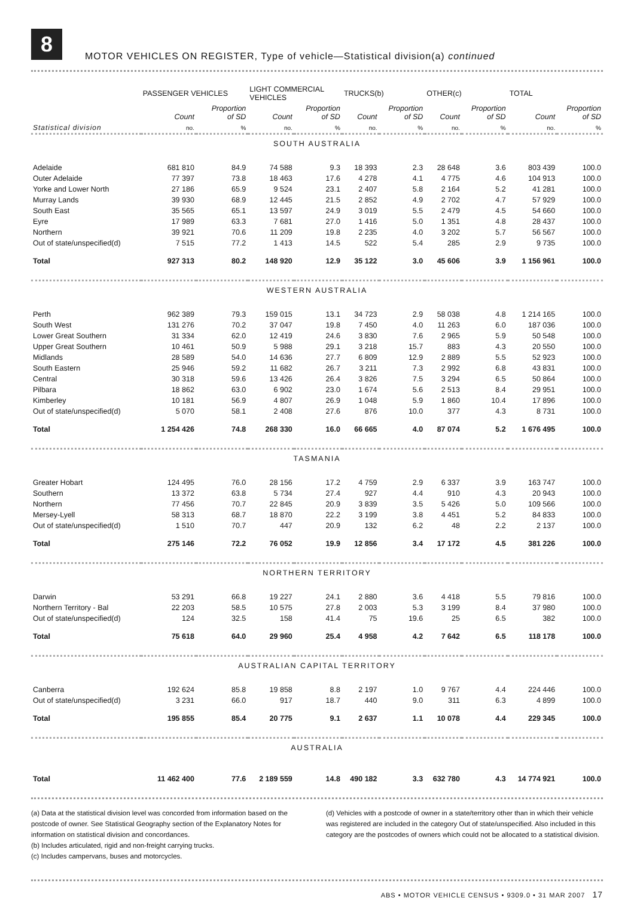8
MOTOR VEHICLES ON REGISTER, Type of vehicle—Statistical division(a) continued
| | PASSENGER VEHICLES | | LIGHT COMMERCIAL VEHICLES | | TRUCKS(b) | | OTHER(c) | | TOTAL | |
| --- | --- | --- | --- | --- | --- | --- | --- | --- | --- | --- |
| | Count | Proportion of SD | Count | Proportion of SD | Count | Proportion of SD | Count | Proportion of SD | Count | Proportion of SD |
| Statistical division | no. | % | no. | % | no. | % | no. | % | no. | % |
| SOUTH AUSTRALIA | | | | | | | | | | |
| Adelaide | 681 810 | 84.9 | 74 588 | 9.3 | 18 393 | 2.3 | 28 648 | 3.6 | 803 439 | 100.0 |
| Outer Adelaide | 77 397 | 73.8 | 18 463 | 17.6 | 4 278 | 4.1 | 4 775 | 4.6 | 104 913 | 100.0 |
| Yorke and Lower North | 27 186 | 65.9 | 9 524 | 23.1 | 2 407 | 5.8 | 2 164 | 5.2 | 41 281 | 100.0 |
| Murray Lands | 39 930 | 68.9 | 12 445 | 21.5 | 2 852 | 4.9 | 2 702 | 4.7 | 57 929 | 100.0 |
| South East | 35 565 | 65.1 | 13 597 | 24.9 | 3 019 | 5.5 | 2 479 | 4.5 | 54 660 | 100.0 |
| Eyre | 17 989 | 63.3 | 7 681 | 27.0 | 1 416 | 5.0 | 1 351 | 4.8 | 28 437 | 100.0 |
| Northern | 39 921 | 70.6 | 11 209 | 19.8 | 2 235 | 4.0 | 3 202 | 5.7 | 56 567 | 100.0 |
| Out of state/unspecified(d) | 7 515 | 77.2 | 1 413 | 14.5 | 522 | 5.4 | 285 | 2.9 | 9 735 | 100.0 |
| Total | 927 313 | 80.2 | 148 920 | 12.9 | 35 122 | 3.0 | 45 606 | 3.9 | 1 156 961 | 100.0 |
| WESTERN AUSTRALIA | | | | | | | | | | |
| Perth | 962 389 | 79.3 | 159 015 | 13.1 | 34 723 | 2.9 | 58 038 | 4.8 | 1 214 165 | 100.0 |
| South West | 131 276 | 70.2 | 37 047 | 19.8 | 7 450 | 4.0 | 11 263 | 6.0 | 187 036 | 100.0 |
| Lower Great Southern | 31 334 | 62.0 | 12 419 | 24.6 | 3 830 | 7.6 | 2 965 | 5.9 | 50 548 | 100.0 |
| Upper Great Southern | 10 461 | 50.9 | 5 988 | 29.1 | 3 218 | 15.7 | 883 | 4.3 | 20 550 | 100.0 |
| Midlands | 28 589 | 54.0 | 14 636 | 27.7 | 6 809 | 12.9 | 2 889 | 5.5 | 52 923 | 100.0 |
| South Eastern | 25 946 | 59.2 | 11 682 | 26.7 | 3 211 | 7.3 | 2 992 | 6.8 | 43 831 | 100.0 |
| Central | 30 318 | 59.6 | 13 426 | 26.4 | 3 826 | 7.5 | 3 294 | 6.5 | 50 864 | 100.0 |
| Pilbara | 18 862 | 63.0 | 6 902 | 23.0 | 1 674 | 5.6 | 2 513 | 8.4 | 29 951 | 100.0 |
| Kimberley | 10 181 | 56.9 | 4 807 | 26.9 | 1 048 | 5.9 | 1 860 | 10.4 | 17 896 | 100.0 |
| Out of state/unspecified(d) | 5 070 | 58.1 | 2 408 | 27.6 | 876 | 10.0 | 377 | 4.3 | 8 731 | 100.0 |
| Total | 1 254 426 | 74.8 | 268 330 | 16.0 | 66 665 | 4.0 | 87 074 | 5.2 | 1 676 495 | 100.0 |
| TASMANIA | | | | | | | | | | |
| Greater Hobart | 124 495 | 76.0 | 28 156 | 17.2 | 4 759 | 2.9 | 6 337 | 3.9 | 163 747 | 100.0 |
| Southern | 13 372 | 63.8 | 5 734 | 27.4 | 927 | 4.4 | 910 | 4.3 | 20 943 | 100.0 |
| Northern | 77 456 | 70.7 | 22 845 | 20.9 | 3 839 | 3.5 | 5 426 | 5.0 | 109 566 | 100.0 |
| Mersey-Lyell | 58 313 | 68.7 | 18 870 | 22.2 | 3 199 | 3.8 | 4 451 | 5.2 | 84 833 | 100.0 |
| Out of state/unspecified(d) | 1 510 | 70.7 | 447 | 20.9 | 132 | 6.2 | 48 | 2.2 | 2 137 | 100.0 |
| Total | 275 146 | 72.2 | 76 052 | 19.9 | 12 856 | 3.4 | 17 172 | 4.5 | 381 226 | 100.0 |
| NORTHERN TERRITORY | | | | | | | | | | |
| Darwin | 53 291 | 66.8 | 19 227 | 24.1 | 2 880 | 3.6 | 4 418 | 5.5 | 79 816 | 100.0 |
| Northern Territory - Bal | 22 203 | 58.5 | 10 575 | 27.8 | 2 003 | 5.3 | 3 199 | 8.4 | 37 980 | 100.0 |
| Out of state/unspecified(d) | 124 | 32.5 | 158 | 41.4 | 75 | 19.6 | 25 | 6.5 | 382 | 100.0 |
| Total | 75 618 | 64.0 | 29 960 | 25.4 | 4 958 | 4.2 | 7 642 | 6.5 | 118 178 | 100.0 |
| AUSTRALIAN CAPITAL TERRITORY | | | | | | | | | | |
| Canberra | 192 624 | 85.8 | 19 858 | 8.8 | 2 197 | 1.0 | 9 767 | 4.4 | 224 446 | 100.0 |
| Out of state/unspecified(d) | 3 231 | 66.0 | 917 | 18.7 | 440 | 9.0 | 311 | 6.3 | 4 899 | 100.0 |
| Total | 195 855 | 85.4 | 20 775 | 9.1 | 2 637 | 1.1 | 10 078 | 4.4 | 229 345 | 100.0 |
| AUSTRALIA | | | | | | | | | | |
| Total | 11 462 400 | 77.6 | 2 189 559 | 14.8 | 490 182 | 3.3 | 632 780 | 4.3 | 14 774 921 | 100.0 |
(a) Data at the statistical division level was concorded from information based on the postcode of owner. See Statistical Geography section of the Explanatory Notes for information on statistical division and concordances.
(b) Includes articulated, rigid and non-freight carrying trucks.
(c) Includes campervans, buses and motorcycles.
(d) Vehicles with a postcode of owner in a state/territory other than in which their vehicle was registered are included in the category Out of state/unspecified. Also included in this category are the postcodes of owners which could not be allocated to a statistical division.
ABS • MOTOR VEHICLE CENSUS • 9309.0 • 31 MAR 2007 17